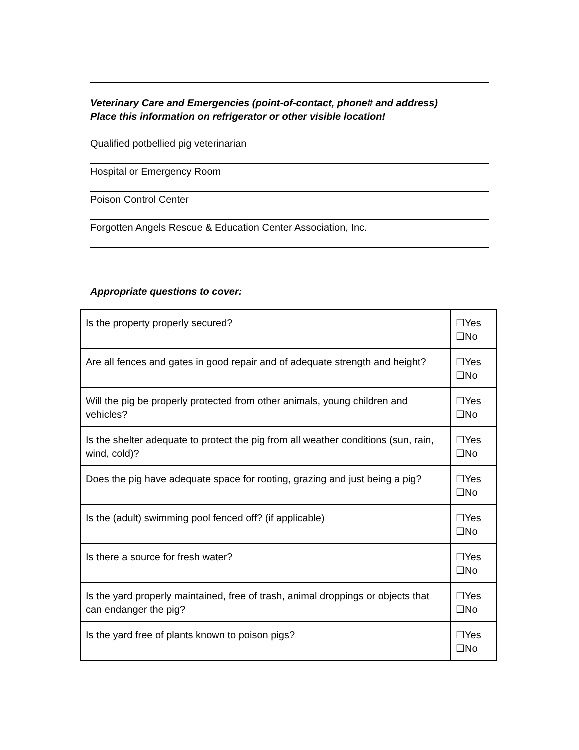Veterinary Care and Emergencies (point-of-contact, phone# and address)
Place this information on refrigerator or other visible location!
Qualified potbellied pig veterinarian
Hospital or Emergency Room
Poison Control Center
Forgotten Angels Rescue & Education Center Association, Inc.
Appropriate questions to cover:
| Is the property properly secured? | ☐Yes ☐No |
| Are all fences and gates in good repair and of adequate strength and height? | ☐Yes ☐No |
| Will the pig be properly protected from other animals, young children and vehicles? | ☐Yes ☐No |
| Is the shelter adequate to protect the pig from all weather conditions (sun, rain, wind, cold)? | ☐Yes ☐No |
| Does the pig have adequate space for rooting, grazing and just being a pig? | ☐Yes ☐No |
| Is the (adult) swimming pool fenced off? (if applicable) | ☐Yes ☐No |
| Is there a source for fresh water? | ☐Yes ☐No |
| Is the yard properly maintained, free of trash, animal droppings or objects that can endanger the pig? | ☐Yes ☐No |
| Is the yard free of plants known to poison pigs? | ☐Yes ☐No |